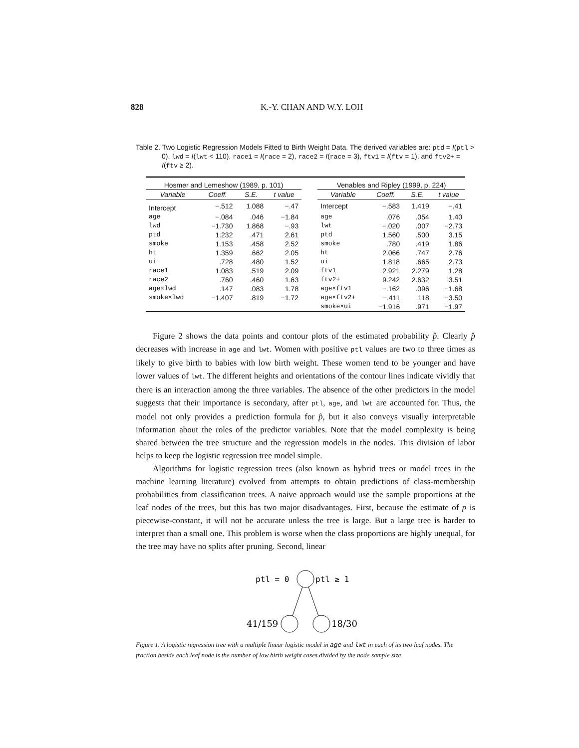828 K.-Y. CHAN AND W.Y. LOH
Table 2. Two Logistic Regression Models Fitted to Birth Weight Data. The derived variables are: ptd = I(ptl > 0), lwd = I(lwt < 110), race1 = I(race = 2), race2 = I(race = 3), ftv1 = I(ftv = 1), and ftv2+ = I(ftv ≥ 2).
| Hosmer and Lemeshow (1989, p. 101) | | | | | Venables and Ripley (1999, p. 224) | | | |
| Variable | Coeff. | S.E. | t value | | Variable | Coeff. | S.E. | t value |
| Intercept | −.512 | 1.088 | −.47 | | Intercept | −.583 | 1.419 | −.41 |
| age | −.084 | .046 | −1.84 | | age | .076 | .054 | 1.40 |
| lwd | −1.730 | 1.868 | −.93 | | lwt | −.020 | .007 | −2.73 |
| ptd | 1.232 | .471 | 2.61 | | ptd | 1.560 | .500 | 3.15 |
| smoke | 1.153 | .458 | 2.52 | | smoke | .780 | .419 | 1.86 |
| ht | 1.359 | .662 | 2.05 | | ht | 2.066 | .747 | 2.76 |
| ui | .728 | .480 | 1.52 | | ui | 1.818 | .665 | 2.73 |
| race1 | 1.083 | .519 | 2.09 | | ftv1 | 2.921 | 2.279 | 1.28 |
| race2 | .760 | .460 | 1.63 | | ftv2+ | 9.242 | 2.632 | 3.51 |
| age×lwd | .147 | .083 | 1.78 | | age×ftv1 | −.162 | .096 | −1.68 |
| smoke×lwd | −1.407 | .819 | −1.72 | | age×ftv2+ | −.411 | .118 | −3.50 |
| | | | | | smoke×ui | −1.916 | .971 | −1.97 |
Figure 2 shows the data points and contour plots of the estimated probability p̂. Clearly p̂ decreases with increase in age and lwt. Women with positive ptl values are two to three times as likely to give birth to babies with low birth weight. These women tend to be younger and have lower values of lwt. The different heights and orientations of the contour lines indicate vividly that there is an interaction among the three variables. The absence of the other predictors in the model suggests that their importance is secondary, after ptl, age, and lwt are accounted for. Thus, the model not only provides a prediction formula for p̂, but it also conveys visually interpretable information about the roles of the predictor variables. Note that the model complexity is being shared between the tree structure and the regression models in the nodes. This division of labor helps to keep the logistic regression tree model simple.
Algorithms for logistic regression trees (also known as hybrid trees or model trees in the machine learning literature) evolved from attempts to obtain predictions of class-membership probabilities from classification trees. A naive approach would use the sample proportions at the leaf nodes of the trees, but this has two major disadvantages. First, because the estimate of p is piecewise-constant, it will not be accurate unless the tree is large. But a large tree is harder to interpret than a small one. This problem is worse when the class proportions are highly unequal, for the tree may have no splits after pruning. Second, linear
ptl = 0
ptl ≥ 1
41/159
18/30
Figure 1. A logistic regression tree with a multiple linear logistic model in age and lwt in each of its two leaf nodes. The fraction beside each leaf node is the number of low birth weight cases divided by the node sample size.